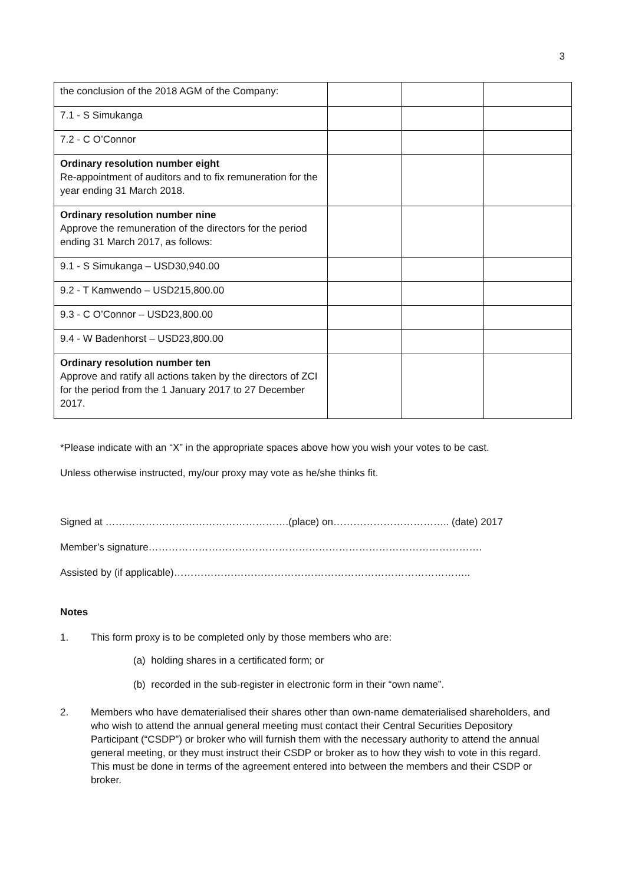3
| the conclusion of the 2018 AGM of the Company: | | | |
| 7.1 - S Simukanga | | | |
| 7.2 - C O’Connor | | | |
| Ordinary resolution number eight Re-appointment of auditors and to fix remuneration for the year ending 31 March 2018. | | | |
| Ordinary resolution number nine Approve the remuneration of the directors for the period ending 31 March 2017, as follows: | | | |
| 9.1 - S Simukanga – USD30,940.00 | | | |
| 9.2 - T Kamwendo – USD215,800.00 | | | |
| 9.3 - C O’Connor – USD23,800.00 | | | |
| 9.4 - W Badenhorst – USD23,800.00 | | | |
| Ordinary resolution number ten Approve and ratify all actions taken by the directors of ZCI for the period from the 1 January 2017 to 27 December 2017. | | | |
*Please indicate with an “X” in the appropriate spaces above how you wish your votes to be cast.
Unless otherwise instructed, my/our proxy may vote as he/she thinks fit.
Signed at ……………………………………………….(place) on…………………………….. (date) 2017
Member’s signature……………………………………………………………………………………….
Assisted by (if applicable)……………………………………………………………………………..
Notes
1. This form proxy is to be completed only by those members who are:
(a) holding shares in a certificated form; or
(b) recorded in the sub-register in electronic form in their “own name”.
2. Members who have dematerialised their shares other than own-name dematerialised shareholders, and who wish to attend the annual general meeting must contact their Central Securities Depository Participant (“CSDP”) or broker who will furnish them with the necessary authority to attend the annual general meeting, or they must instruct their CSDP or broker as to how they wish to vote in this regard. This must be done in terms of the agreement entered into between the members and their CSDP or broker.